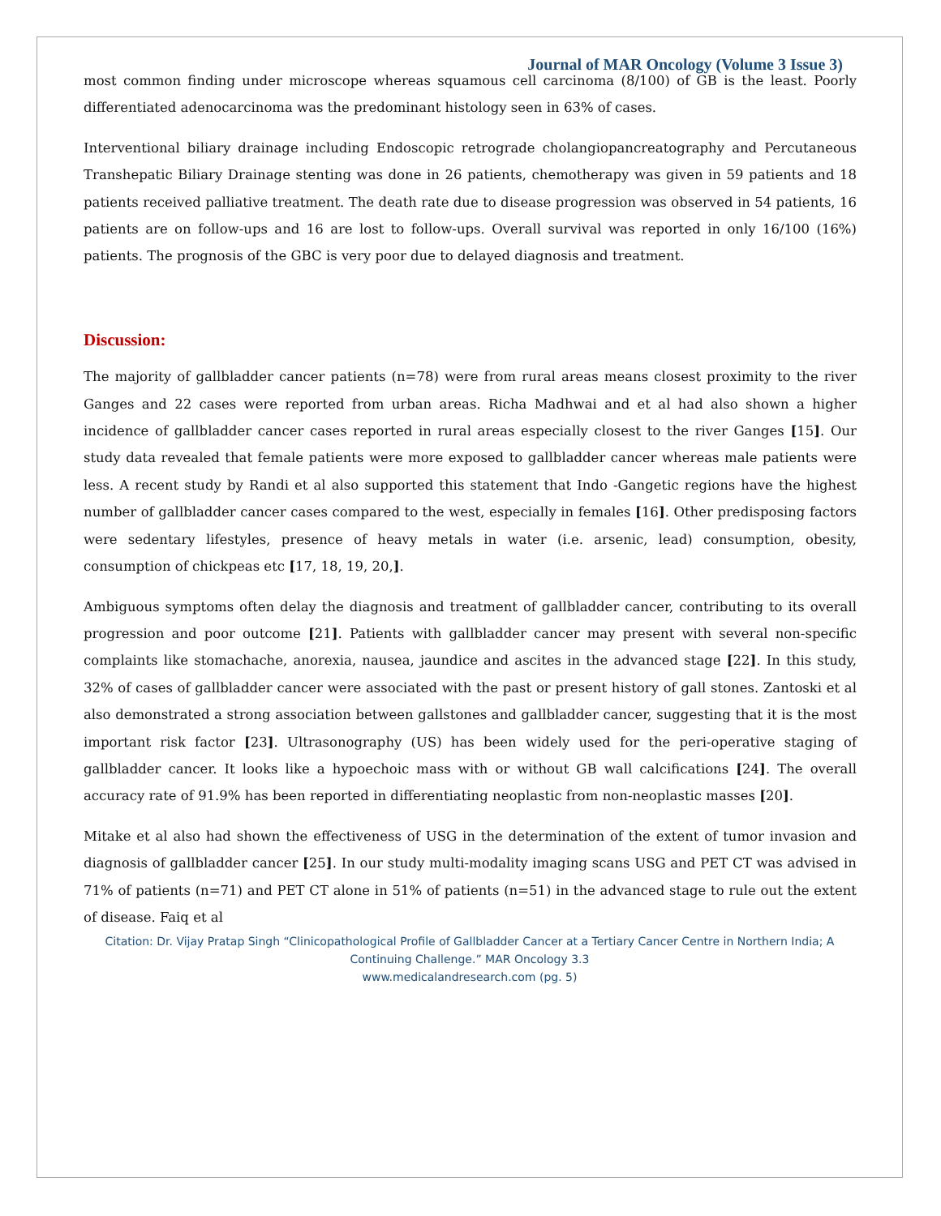Journal of MAR Oncology (Volume 3 Issue 3)
most common finding under microscope whereas squamous cell carcinoma (8/100) of GB is the least. Poorly differentiated adenocarcinoma was the predominant histology seen in 63% of cases.
Interventional biliary drainage including Endoscopic retrograde cholangiopancreatography and Percutaneous Transhepatic Biliary Drainage stenting was done in 26 patients, chemotherapy was given in 59 patients and 18 patients received palliative treatment. The death rate due to disease progression was observed in 54 patients, 16 patients are on follow-ups and 16 are lost to follow-ups. Overall survival was reported in only 16/100 (16%) patients. The prognosis of the GBC is very poor due to delayed diagnosis and treatment.
Discussion:
The majority of gallbladder cancer patients (n=78) were from rural areas means closest proximity to the river Ganges and 22 cases were reported from urban areas. Richa Madhwai and et al had also shown a higher incidence of gallbladder cancer cases reported in rural areas especially closest to the river Ganges [15]. Our study data revealed that female patients were more exposed to gallbladder cancer whereas male patients were less. A recent study by Randi et al also supported this statement that Indo -Gangetic regions have the highest number of gallbladder cancer cases compared to the west, especially in females [16]. Other predisposing factors were sedentary lifestyles, presence of heavy metals in water (i.e. arsenic, lead) consumption, obesity, consumption of chickpeas etc [17, 18, 19, 20,].
Ambiguous symptoms often delay the diagnosis and treatment of gallbladder cancer, contributing to its overall progression and poor outcome [21]. Patients with gallbladder cancer may present with several non-specific complaints like stomachache, anorexia, nausea, jaundice and ascites in the advanced stage [22]. In this study, 32% of cases of gallbladder cancer were associated with the past or present history of gall stones. Zantoski et al also demonstrated a strong association between gallstones and gallbladder cancer, suggesting that it is the most important risk factor [23]. Ultrasonography (US) has been widely used for the peri-operative staging of gallbladder cancer. It looks like a hypoechoic mass with or without GB wall calcifications [24]. The overall accuracy rate of 91.9% has been reported in differentiating neoplastic from non-neoplastic masses [20].
Mitake et al also had shown the effectiveness of USG in the determination of the extent of tumor invasion and diagnosis of gallbladder cancer [25]. In our study multi-modality imaging scans USG and PET CT was advised in 71% of patients (n=71) and PET CT alone in 51% of patients (n=51) in the advanced stage to rule out the extent of disease. Faiq et al
Citation: Dr. Vijay Pratap Singh “Clinicopathological Profile of Gallbladder Cancer at a Tertiary Cancer Centre in Northern India; A Continuing Challenge.” MAR Oncology 3.3
www.medicalandresearch.com (pg. 5)